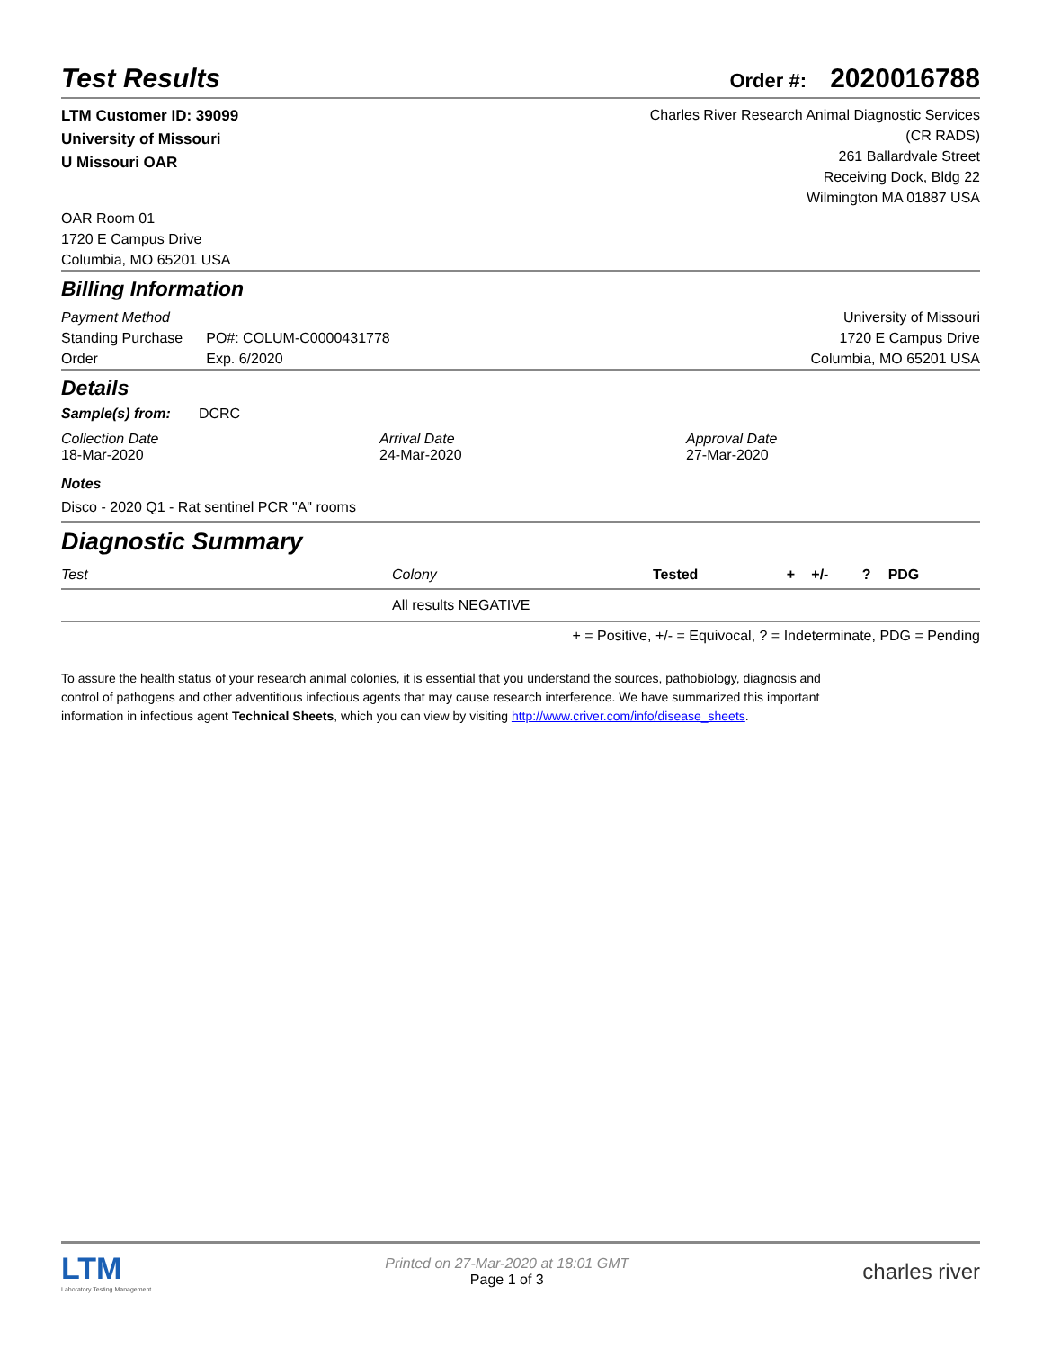Test Results
Order #: 2020016788
LTM Customer ID: 39099
University of Missouri
U Missouri OAR
Charles River Research Animal Diagnostic Services
(CR RADS)
261 Ballardvale Street
Receiving Dock, Bldg 22
Wilmington MA 01887 USA
OAR Room 01
1720 E Campus Drive
Columbia, MO 65201 USA
Billing Information
Payment Method
Standing Purchase
Order
PO#: COLUM-C0000431778
Exp. 6/2020
University of Missouri
1720 E Campus Drive
Columbia, MO 65201 USA
Details
Sample(s) from: DCRC
Collection Date
18-Mar-2020
Arrival Date
24-Mar-2020
Approval Date
27-Mar-2020
Notes
Disco - 2020 Q1 - Rat sentinel PCR "A" rooms
Diagnostic Summary
| Test | Colony | Tested | + | +/- | ? | PDG |
| --- | --- | --- | --- | --- | --- | --- |
| | All results NEGATIVE | | | | | |
+ = Positive, +/- = Equivocal, ? = Indeterminate, PDG = Pending
To assure the health status of your research animal colonies, it is essential that you understand the sources, pathobiology, diagnosis and control of pathogens and other adventitious infectious agents that may cause research interference. We have summarized this important information in infectious agent Technical Sheets, which you can view by visiting http://www.criver.com/info/disease_sheets.
LTM
Laboratory Testing Management
Printed on 27-Mar-2020 at 18:01 GMT
Page 1 of 3
charles river